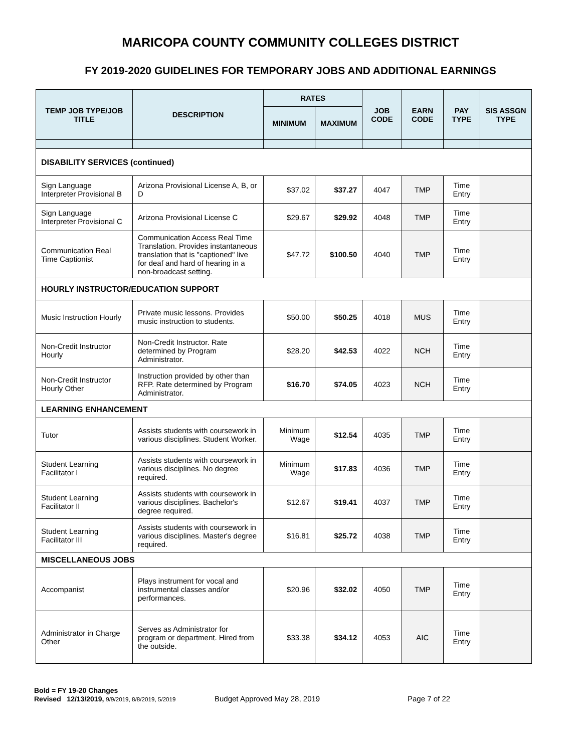MARICOPA COUNTY COMMUNITY COLLEGES DISTRICT
FY 2019-2020 GUIDELINES FOR TEMPORARY JOBS AND ADDITIONAL EARNINGS
| TEMP JOB TYPE/JOB TITLE | DESCRIPTION | RATES | | JOB CODE | EARN CODE | PAY TYPE | SIS ASSGN TYPE |
| --- | --- | --- | --- | --- | --- | --- | --- |
| | | MINIMUM | MAXIMUM | | | | |
| DISABILITY SERVICES (continued) | | | | | | | |
| Sign Language Interpreter Provisional B | Arizona Provisional License A, B, or D | $37.02 | $37.27 | 4047 | TMP | Time Entry | |
| Sign Language Interpreter Provisional C | Arizona Provisional License C | $29.67 | $29.92 | 4048 | TMP | Time Entry | |
| Communication Real Time Captionist | Communication Access Real Time Translation. Provides instantaneous translation that is "captioned" live for deaf and hard of hearing in a non-broadcast setting. | $47.72 | $100.50 | 4040 | TMP | Time Entry | |
| HOURLY INSTRUCTOR/EDUCATION SUPPORT | | | | | | | |
| Music Instruction Hourly | Private music lessons. Provides music instruction to students. | $50.00 | $50.25 | 4018 | MUS | Time Entry | |
| Non-Credit Instructor Hourly | Non-Credit Instructor. Rate determined by Program Administrator. | $28.20 | $42.53 | 4022 | NCH | Time Entry | |
| Non-Credit Instructor Hourly Other | Instruction provided by other than RFP. Rate determined by Program Administrator. | $16.70 | $74.05 | 4023 | NCH | Time Entry | |
| LEARNING ENHANCEMENT | | | | | | | |
| Tutor | Assists students with coursework in various disciplines. Student Worker. | Minimum Wage | $12.54 | 4035 | TMP | Time Entry | |
| Student Learning Facilitator I | Assists students with coursework in various disciplines. No degree required. | Minimum Wage | $17.83 | 4036 | TMP | Time Entry | |
| Student Learning Facilitator II | Assists students with coursework in various disciplines. Bachelor's degree required. | $12.67 | $19.41 | 4037 | TMP | Time Entry | |
| Student Learning Facilitator III | Assists students with coursework in various disciplines. Master's degree required. | $16.81 | $25.72 | 4038 | TMP | Time Entry | |
| MISCELLANEOUS JOBS | | | | | | | |
| Accompanist | Plays instrument for vocal and instrumental classes and/or performances. | $20.96 | $32.02 | 4050 | TMP | Time Entry | |
| Administrator in Charge Other | Serves as Administrator for program or department. Hired from the outside. | $33.38 | $34.12 | 4053 | AIC | Time Entry | |
Bold = FY 19-20 Changes
Revised 12/13/2019, 9/9/2019, 8/8/2019, 5/2019 Budget Approved May 28, 2019 Page 7 of 22